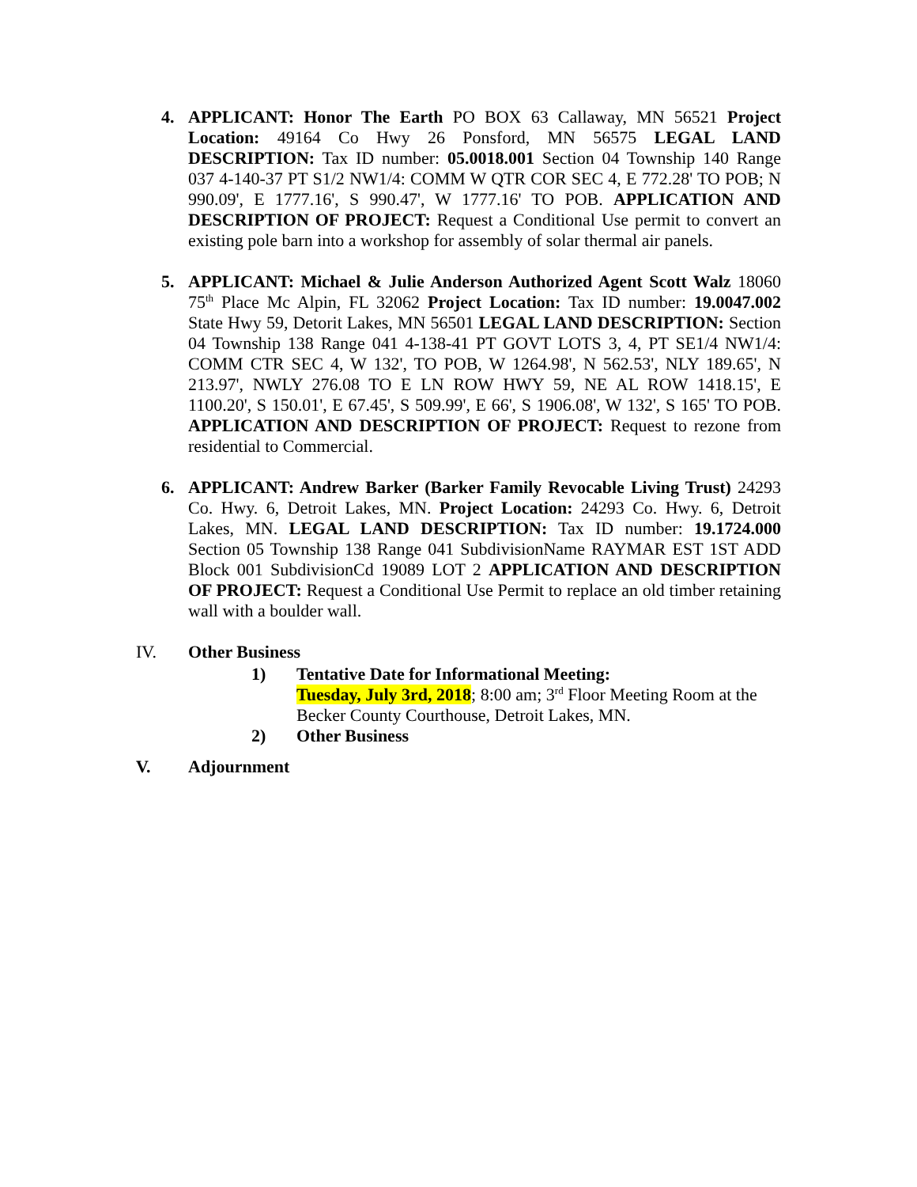4. APPLICANT: Honor The Earth PO BOX 63 Callaway, MN 56521 Project Location: 49164 Co Hwy 26 Ponsford, MN 56575 LEGAL LAND DESCRIPTION: Tax ID number: 05.0018.001 Section 04 Township 140 Range 037 4-140-37 PT S1/2 NW1/4: COMM W QTR COR SEC 4, E 772.28' TO POB; N 990.09', E 1777.16', S 990.47', W 1777.16' TO POB. APPLICATION AND DESCRIPTION OF PROJECT: Request a Conditional Use permit to convert an existing pole barn into a workshop for assembly of solar thermal air panels.
5. APPLICANT: Michael & Julie Anderson Authorized Agent Scott Walz 18060 75<sup>th</sup> Place Mc Alpin, FL 32062 Project Location: Tax ID number: 19.0047.002 State Hwy 59, Detorit Lakes, MN 56501 LEGAL LAND DESCRIPTION: Section 04 Township 138 Range 041 4-138-41 PT GOVT LOTS 3, 4, PT SE1/4 NW1/4: COMM CTR SEC 4, W 132', TO POB, W 1264.98', N 562.53', NLY 189.65', N 213.97', NWLY 276.08 TO E LN ROW HWY 59, NE AL ROW 1418.15', E 1100.20', S 150.01', E 67.45', S 509.99', E 66', S 1906.08', W 132', S 165' TO POB. APPLICATION AND DESCRIPTION OF PROJECT: Request to rezone from residential to Commercial.
6. APPLICANT: Andrew Barker (Barker Family Revocable Living Trust) 24293 Co. Hwy. 6, Detroit Lakes, MN. Project Location: 24293 Co. Hwy. 6, Detroit Lakes, MN. LEGAL LAND DESCRIPTION: Tax ID number: 19.1724.000 Section 05 Township 138 Range 041 SubdivisionName RAYMAR EST 1ST ADD Block 001 SubdivisionCd 19089 LOT 2 APPLICATION AND DESCRIPTION OF PROJECT: Request a Conditional Use Permit to replace an old timber retaining wall with a boulder wall.
IV. Other Business
1) Tentative Date for Informational Meeting:
Tuesday, July 3rd, 2018; 8:00 am; 3<sup>rd</sup> Floor Meeting Room at the Becker County Courthouse, Detroit Lakes, MN.
2) Other Business
V. Adjournment